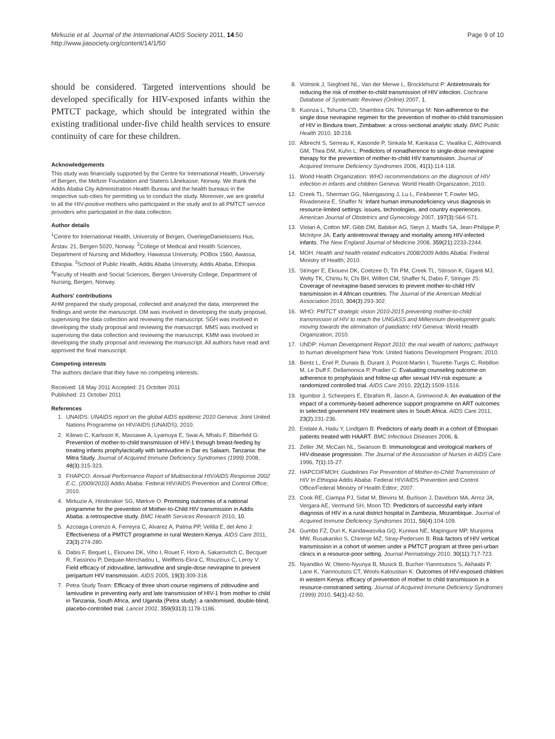Mirkuzie et al. Journal of the International AIDS Society 2011, 14:50
http://www.jiasociety.org/content/14/1/50
Page 9 of 10
should be considered. Targeted interventions should be developed specifically for HIV-exposed infants within the PMTCT package, which should be integrated within the existing traditional under-five child health services to ensure continuity of care for these children.
Acknowledgements
This study was financially supported by the Centre for International Health, University of Bergen, the Meltzer Foundation and Statens Lånekasse, Norway. We thank the Addis Ababa City Administration Health Bureau and the health bureaus in the respective sub-cities for permitting us to conduct the study. Moreover, we are grateful to all the HIV-positive mothers who participated in the study and to all PMTCT service providers who participated in the data collection.
Author details
<sup>1</sup> Centre for International Health, University of Bergen, OverlegeDanielssens Hus, Årstav. 21, Bergen 5020, Norway. <sup>2</sup>College of Medical and Health Sciences, Department of Nursing and Midwifery, Hawassa University, POBox 1560, Awassa, Ethiopia. <sup>3</sup>School of Public Health, Addis Ababa University, Addis Ababa, Ethiopia. <sup>4</sup>Faculty of Health and Social Sciences, Bergen University College, Department of Nursing, Bergen, Norway.
Authors' contributions
AHM prepared the study proposal, collected and analyzed the data, interpreted the findings and wrote the manuscript. OM was involved in developing the study proposal, supervising the data collection and reviewing the manuscript. SGH was involved in developing the study proposal and reviewing the manuscript. MMS was involved in supervising the data collection and reviewing the manuscript. KMM was involved in developing the study proposal and reviewing the manuscript. All authors have read and approved the final manuscript.
Competing interests
The authors declare that they have no competing interests.
Received: 18 May 2011 Accepted: 21 October 2011
Published: 21 October 2011
References
1. UNAIDS: UNAIDS report on the global AIDS epidemic 2010 Geneva: Joint United Nations Programme on HIV/AIDS (UNAIDS); 2010.
2. Kilewo C, Karlsson K, Massawe A, Lyamuya E, Swai A, Mhalu F, Biberfeld G: Prevention of mother-to-child transmission of HIV-1 through breast-feeding by treating infants prophylactically with lamivudine in Dar es Salaam, Tanzania: the Mitra Study. Journal of Acquired Immune Deficiency Syndromes (1999) 2008, 48(3):315-323.
3. FHAPCO: Annual Performance Report of Multisectoral HIV/AIDS Response 2002 E.C. (2009/2010) Addis Ababa: Federal HIV/AIDS Prevention and Control Office; 2010.
4. Mirkuzie A, Hinderaker SG, Mørkve O: Promising outcomes of a national programme for the prevention of Mother-to-Child HIV transmission in Addis Ababa: a retrospective study. BMC Health Services Research 2010, 10.
5. Azcoaga-Lorenzo A, Ferreyra C, Alvarez A, Palma PP, Velilla E, del Amo J: Effectiveness of a PMTCT programme in rural Western Kenya. AIDS Care 2011, 23(3):274-280.
6. Dabis F, Bequet L, Ekouevi DK, Viho I, Rouet F, Horo A, Sakarovitch C, Becquet R, Fassinou P, Dequae-Merchadou L, Welffens-Ekra C, Rouzioux C, Leroy V: Field efficacy of zidovudine, lamivudine and single-dose nevirapine to prevent peripartum HIV transmission. AIDS 2005, 19(3):309-318.
7. Petra Study Team: Efficacy of three short-course regimens of zidovudine and lamivudine in preventing early and late transmission of HIV-1 from mother to child in Tanzania, South Africa, and Uganda (Petra study): a randomised, double-blind, placebo-controlled trial. Lancet 2002, 359(9313):1178-1186.
8. Volmink J, Siegfried NL, Van der Merwe L, Brocklehurst P: Antiretrovirals for reducing the risk of mother-to-child transmission of HIV infection. Cochrane Database of Systematic Reviews (Online) 2007, 1.
9. Kuonza L, Tshuma CD, Shambira GN, Tshimanga M: Non-adherence to the single dose nevirapine regimen for the prevention of mother-to-child transmission of HIV in Bindura town, Zimbabwe: a cross-sectional analytic study. BMC Public Health 2010, 10:218.
10. Albrecht S, Semrau K, Kasonde P, Sinkala M, Kankasa C, Vwalika C, Aldrovandi GM, Thea DM, Kuhn L: Predictors of nonadherence to single-dose nevirapine therapy for the prevention of mother-to-child HIV transmission. Journal of Acquired Immune Deficiency Syndromes 2006, 41(1):114-118.
11. World Health Organization: WHO recommendations on the diagnosis of HIV infection in infants and children Geneva: World Health Organization; 2010.
12. Creek TL, Sherman GG, Nkengasong J, Lu L, Finkbeiner T, Fowler MG, Rivadeneira E, Shaffer N: Infant human immunodeficiency virus diagnosis in resource-limited settings: issues, technologies, and country experiences. American Journal of Obstetrics and Gynecology 2007, 197(3):S64-S71.
13. Violari A, Cotton MF, Gibb DM, Babiker AG, Steyn J, Madhi SA, Jean-Philippe P, McIntyre JA: Early antiretroviral therapy and mortality among HIV-infected infants. The New England Journal of Medicine 2008, 359(21):2233-2244.
14. MOH: Health and health related indicators 2008/2009 Addis Ababa: Federal Ministry of Health; 2010.
15. Stringer E, Ekouevi DK, Coetzee D, Tih PM, Creek TL, Stinson K, Giganti MJ, Welty TK, Chintu N, Chi BH, Wilfert CM, Shaffer N, Dabis F, Stringer JS: Coverage of nevirapine-based services to prevent mother-to-child HIV transmission in 4 African countries. The Journal of the American Medical Association 2010, 304(3):293-302.
16. WHO: PMTCT strategic vision 2010-2015 preventing mother-to-child transmission of HIV to reach the UNGASS and Millennium development goals: moving towards the elimination of paediatric HIV Geneva: World Health Organization; 2010.
17. UNDP: Human Development Report 2010: the real wealth of nations; pathways to human development New York: United Nations Development Program; 2010.
18. Bentz L, Enel P, Dunais B, Durant J, Poizot-Martin I, Tourette-Turgis C, Rebillon M, Le Duff F, Dellamonica P, Pradier C: Evaluating counseling outcome on adherence to prophylaxis and follow-up after sexual HIV-risk exposure: a randomized controlled trial. AIDS Care 2010, 22(12):1509-1516.
19. Igumbor J, Scheepers E, Ebrahim R, Jason A, Grimwood A: An evaluation of the impact of a community-based adherence support programme on ART outcomes in selected government HIV treatment sites in South Africa. AIDS Care 2011, 23(2):231-236.
20. Endale A, Hailu Y, Lindtjørn B: Predictors of early death in a cohort of Ethiopian patients treated with HAART. BMC Infectious Diseases 2006, 6.
21. Zeller JM, McCain NL, Swanson B: Immunological and virological markers of HIV-disease progression. The Journal of the Association of Nurses in AIDS Care 1996, 7(1):15-27.
22. HAPCO/FMOH: Guidelines For Prevention of Mother-to-Child Transmission of HIV In Ethiopia Addis Ababa: Federal HIV/AIDS Prevention and Control Office/Federal Ministry of Health Editor; 2007.
23. Cook RE, Ciampa PJ, Sidat M, Blevins M, Burlison J, Davidson MA, Arroz JA, Vergara AE, Vermund SH, Moon TD: Predictors of successful early infant diagnosis of HIV in a rural district hospital in Zambezia, Mozambique. Journal of Acquired Immune Deficiency Syndromes 2011, 56(4):104-109.
24. Gumbo FZ, Duri K, Kandawasvika GQ, Kurewa NE, Mapingure MP, Munjoma MW, Rusakaniko S, Chirenje MZ, Stray-Pedersen B: Risk factors of HIV vertical transmission in a cohort of women under a PMTCT program at three peri-urban clinics in a resource-poor setting. Journal Perinatology 2010, 30(11):717-723.
25. Nyandiko W, Otieno-Nyunya B, Musick B, Bucher-Yiannoutsos S, Akhaabi P, Lane K, Yiannoutsos CT, Wools-Kaloustian K: Outcomes of HIV-exposed children in western Kenya: efficacy of prevention of mother to child transmission in a resource-constrained setting. Journal of Acquired Immune Deficiency Syndromes (1999) 2010, 54(1):42-50.